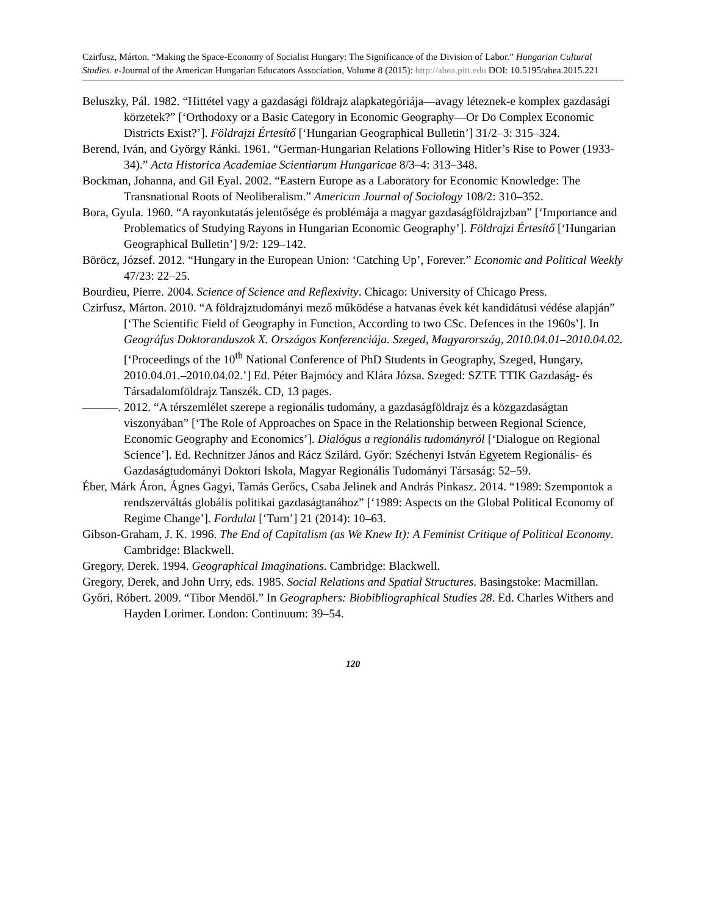Czirfusz, Márton. “Making the Space-Economy of Socialist Hungary: The Significance of the Division of Labor.” Hungarian Cultural Studies. e-Journal of the American Hungarian Educators Association, Volume 8 (2015): http://ahea.pitt.edu DOI: 10.5195/ahea.2015.221
Beluszky, Pál. 1982. “Hittétel vagy a gazdasági földrajz alapkategóriája—avagy léteznek-e komplex gazdasági körzetek?” [‘Orthodoxy or a Basic Category in Economic Geography—Or Do Complex Economic Districts Exist?’]. Földrajzi Értesítő [‘Hungarian Geographical Bulletin’] 31/2–3: 315–324.
Berend, Iván, and György Ránki. 1961. “German-Hungarian Relations Following Hitler’s Rise to Power (1933-34).” Acta Historica Academiae Scientiarum Hungaricae 8/3–4: 313–348.
Bockman, Johanna, and Gil Eyal. 2002. “Eastern Europe as a Laboratory for Economic Knowledge: The Transnational Roots of Neoliberalism.” American Journal of Sociology 108/2: 310–352.
Bora, Gyula. 1960. “A rayonkutatás jelentősége és problémája a magyar gazdaságföldrajzban” [‘Importance and Problematics of Studying Rayons in Hungarian Economic Geography’]. Földrajzi Értesítő [‘Hungarian Geographical Bulletin’] 9/2: 129–142.
Böröcz, József. 2012. “Hungary in the European Union: ‘Catching Up’, Forever.” Economic and Political Weekly 47/23: 22–25.
Bourdieu, Pierre. 2004. Science of Science and Reflexivity. Chicago: University of Chicago Press.
Czirfusz, Márton. 2010. “A földrajztudományi mező működése a hatvanas évek két kandidátusi védése alapján” [‘The Scientific Field of Geography in Function, According to two CSc. Defences in the 1960s’]. In Geográfus Doktoranduszok X. Országos Konferenciája. Szeged, Magyarország, 2010.04.01–2010.04.02. [‘Proceedings of the 10<sup>th</sup> National Conference of PhD Students in Geography, Szeged, Hungary, 2010.04.01.–2010.04.02.’] Ed. Péter Bajmócy and Klára Józsa. Szeged: SZTE TTIK Gazdaság- és Társadalomföldrajz Tanszék. CD, 13 pages.
———. 2012. “A térszemlélet szerepe a regionális tudomány, a gazdaságföldrajz és a közgazdaságtan viszonyában” [‘The Role of Approaches on Space in the Relationship between Regional Science, Economic Geography and Economics’]. Dialógus a regionális tudományról [‘Dialogue on Regional Science’]. Ed. Rechnitzer János and Rácz Szilárd. Győr: Széchenyi István Egyetem Regionális- és Gazdaságtudományi Doktori Iskola, Magyar Regionális Tudományi Társaság: 52–59.
Éber, Márk Áron, Ágnes Gagyi, Tamás Gerőcs, Csaba Jelinek and András Pinkasz. 2014. “1989: Szempontok a rendszerváltás globális politikai gazdaságtanához” [‘1989: Aspects on the Global Political Economy of Regime Change’]. Fordulat [‘Turn’] 21 (2014): 10–63.
Gibson-Graham, J. K. 1996. The End of Capitalism (as We Knew It): A Feminist Critique of Political Economy. Cambridge: Blackwell.
Gregory, Derek. 1994. Geographical Imaginations. Cambridge: Blackwell.
Gregory, Derek, and John Urry, eds. 1985. Social Relations and Spatial Structures. Basingstoke: Macmillan.
Győri, Róbert. 2009. “Tibor Mendöl.” In Geographers: Biobibliographical Studies 28. Ed. Charles Withers and Hayden Lorimer. London: Continuum: 39–54.
120